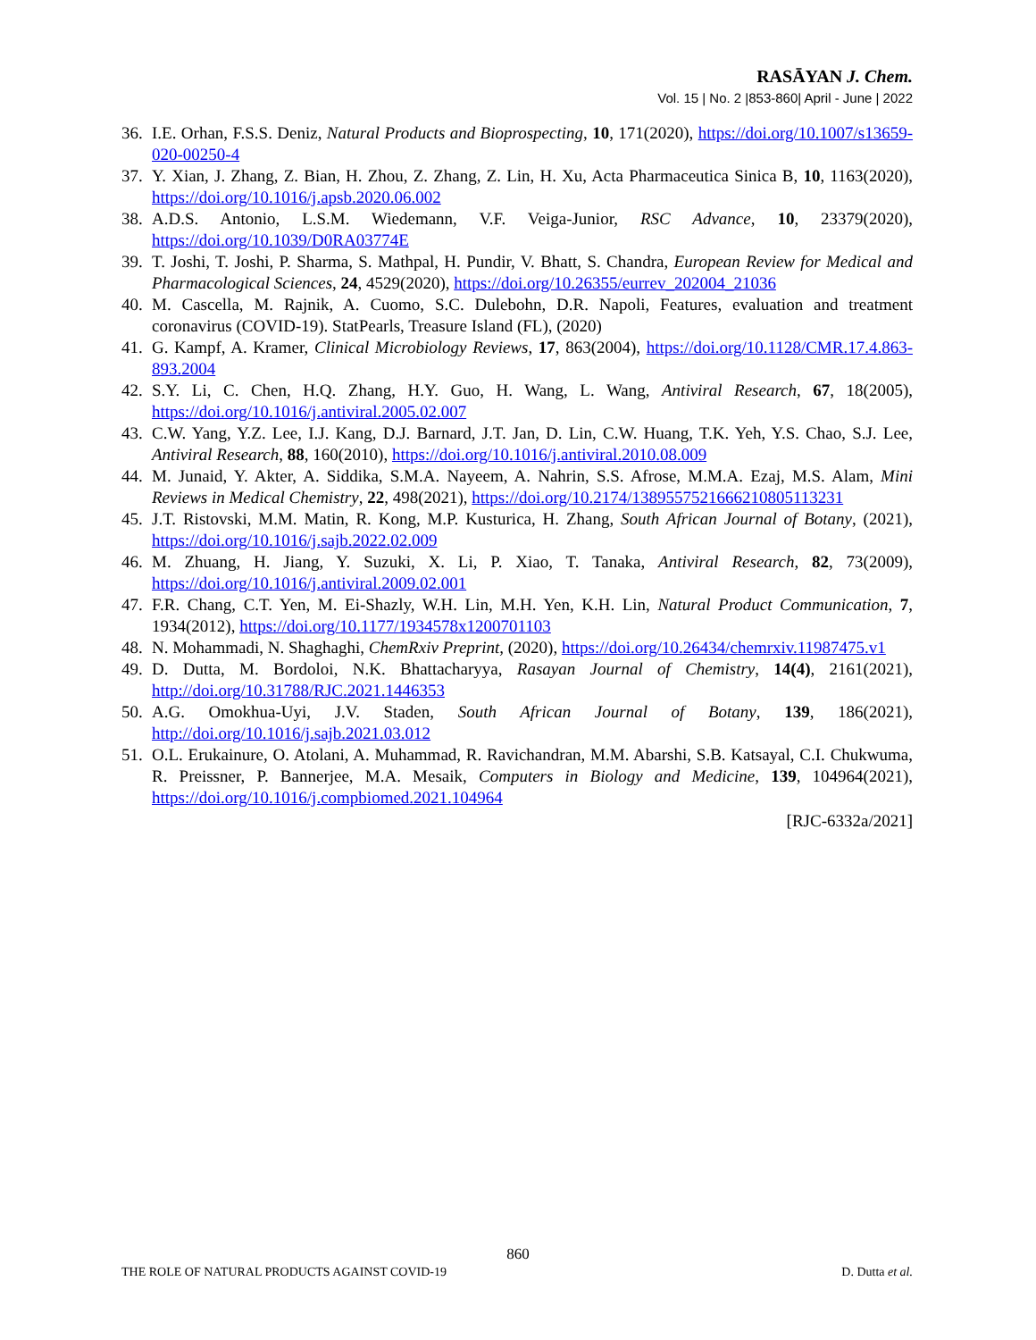RASĀYAN J. Chem.
Vol. 15 | No. 2 |853-860| April - June | 2022
36. I.E. Orhan, F.S.S. Deniz, Natural Products and Bioprospecting, 10, 171(2020), https://doi.org/10.1007/s13659-020-00250-4
37. Y. Xian, J. Zhang, Z. Bian, H. Zhou, Z. Zhang, Z. Lin, H. Xu, Acta Pharmaceutica Sinica B, 10, 1163(2020), https://doi.org/10.1016/j.apsb.2020.06.002
38. A.D.S. Antonio, L.S.M. Wiedemann, V.F. Veiga-Junior, RSC Advance, 10, 23379(2020), https://doi.org/10.1039/D0RA03774E
39. T. Joshi, T. Joshi, P. Sharma, S. Mathpal, H. Pundir, V. Bhatt, S. Chandra, European Review for Medical and Pharmacological Sciences, 24, 4529(2020), https://doi.org/10.26355/eurrev_202004_21036
40. M. Cascella, M. Rajnik, A. Cuomo, S.C. Dulebohn, D.R. Napoli, Features, evaluation and treatment coronavirus (COVID-19). StatPearls, Treasure Island (FL), (2020)
41. G. Kampf, A. Kramer, Clinical Microbiology Reviews, 17, 863(2004), https://doi.org/10.1128/CMR.17.4.863-893.2004
42. S.Y. Li, C. Chen, H.Q. Zhang, H.Y. Guo, H. Wang, L. Wang, Antiviral Research, 67, 18(2005), https://doi.org/10.1016/j.antiviral.2005.02.007
43. C.W. Yang, Y.Z. Lee, I.J. Kang, D.J. Barnard, J.T. Jan, D. Lin, C.W. Huang, T.K. Yeh, Y.S. Chao, S.J. Lee, Antiviral Research, 88, 160(2010), https://doi.org/10.1016/j.antiviral.2010.08.009
44. M. Junaid, Y. Akter, A. Siddika, S.M.A. Nayeem, A. Nahrin, S.S. Afrose, M.M.A. Ezaj, M.S. Alam, Mini Reviews in Medical Chemistry, 22, 498(2021), https://doi.org/10.2174/1389557521666210805113231
45. J.T. Ristovski, M.M. Matin, R. Kong, M.P. Kusturica, H. Zhang, South African Journal of Botany, (2021), https://doi.org/10.1016/j.sajb.2022.02.009
46. M. Zhuang, H. Jiang, Y. Suzuki, X. Li, P. Xiao, T. Tanaka, Antiviral Research, 82, 73(2009), https://doi.org/10.1016/j.antiviral.2009.02.001
47. F.R. Chang, C.T. Yen, M. Ei-Shazly, W.H. Lin, M.H. Yen, K.H. Lin, Natural Product Communication, 7, 1934(2012), https://doi.org/10.1177/1934578x1200701103
48. N. Mohammadi, N. Shaghaghi, ChemRxiv Preprint, (2020), https://doi.org/10.26434/chemrxiv.11987475.v1
49. D. Dutta, M. Bordoloi, N.K. Bhattacharyya, Rasayan Journal of Chemistry, 14(4), 2161(2021), http://doi.org/10.31788/RJC.2021.1446353
50. A.G. Omokhua-Uyi, J.V. Staden, South African Journal of Botany, 139, 186(2021), http://doi.org/10.1016/j.sajb.2021.03.012
51. O.L. Erukainure, O. Atolani, A. Muhammad, R. Ravichandran, M.M. Abarshi, S.B. Katsayal, C.I. Chukwuma, R. Preissner, P. Bannerjee, M.A. Mesaik, Computers in Biology and Medicine, 139, 104964(2021), https://doi.org/10.1016/j.compbiomed.2021.104964
[RJC-6332a/2021]
860
THE ROLE OF NATURAL PRODUCTS AGAINST COVID-19 D. Dutta et al.